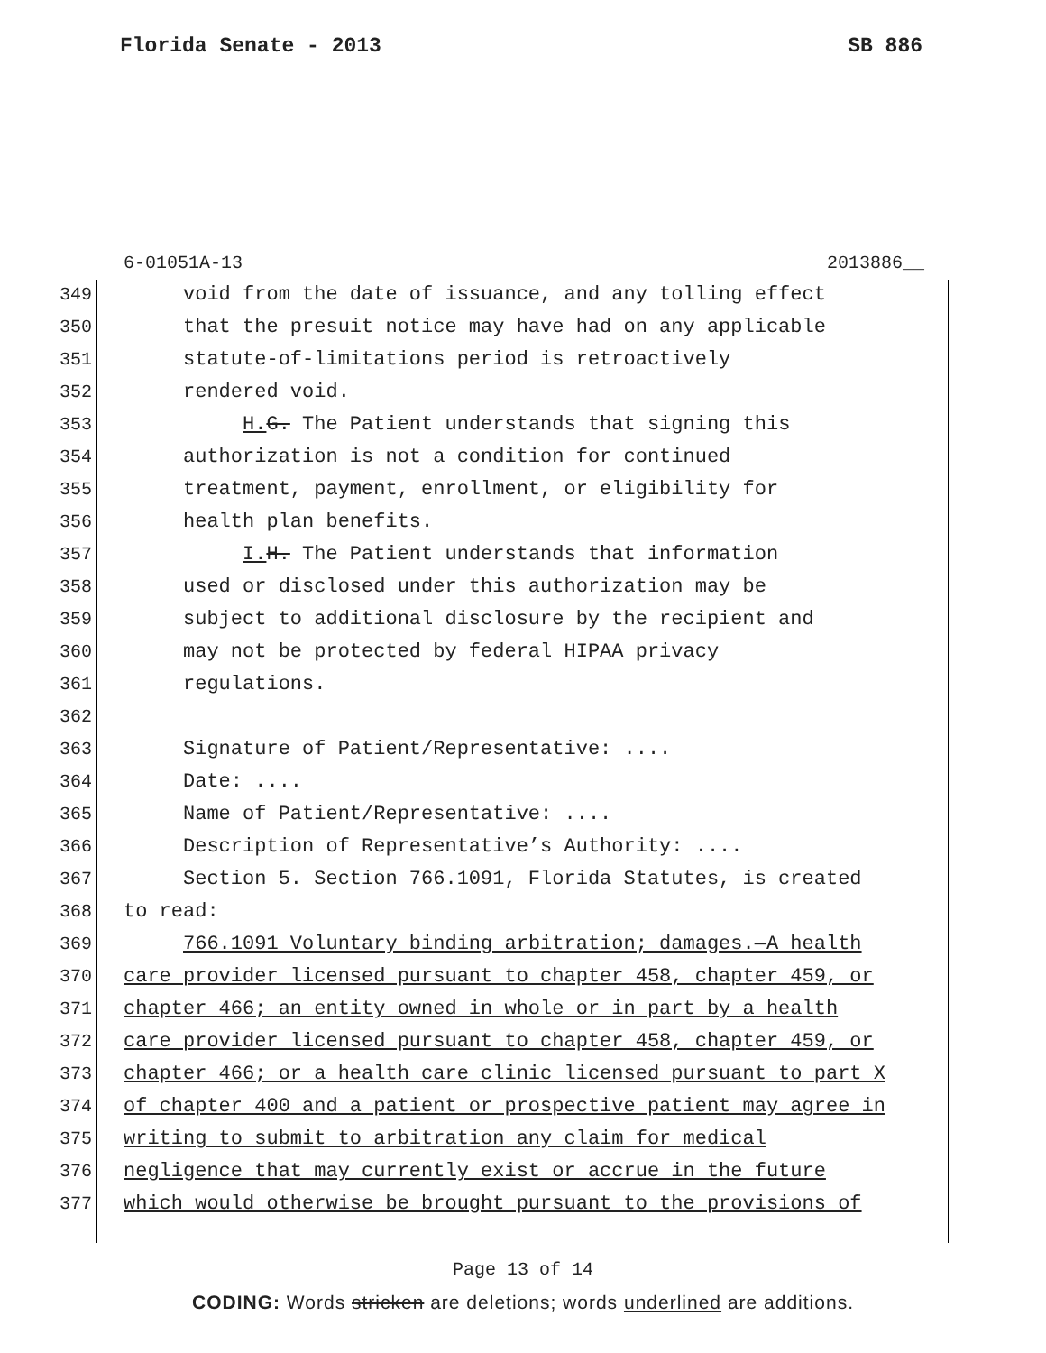Florida Senate - 2013 SB 886
6-01051A-13 2013886__
349 void from the date of issuance, and any tolling effect
350 that the presuit notice may have had on any applicable
351 statute-of-limitations period is retroactively
352 rendered void.
353 H. G. The Patient understands that signing this
354 authorization is not a condition for continued
355 treatment, payment, enrollment, or eligibility for
356 health plan benefits.
357 I. H. The Patient understands that information
358 used or disclosed under this authorization may be
359 subject to additional disclosure by the recipient and
360 may not be protected by federal HIPAA privacy
361 regulations.
362
363 Signature of Patient/Representative: ....
364 Date: ....
365 Name of Patient/Representative: ....
366 Description of Representative’s Authority: ....
367 Section 5. Section 766.1091, Florida Statutes, is created
368 to read:
369 766.1091 Voluntary binding arbitration; damages.—A health
370 care provider licensed pursuant to chapter 458, chapter 459, or
371 chapter 466; an entity owned in whole or in part by a health
372 care provider licensed pursuant to chapter 458, chapter 459, or
373 chapter 466; or a health care clinic licensed pursuant to part X
374 of chapter 400 and a patient or prospective patient may agree in
375 writing to submit to arbitration any claim for medical
376 negligence that may currently exist or accrue in the future
377 which would otherwise be brought pursuant to the provisions of
Page 13 of 14
CODING: Words stricken are deletions; words underlined are additions.